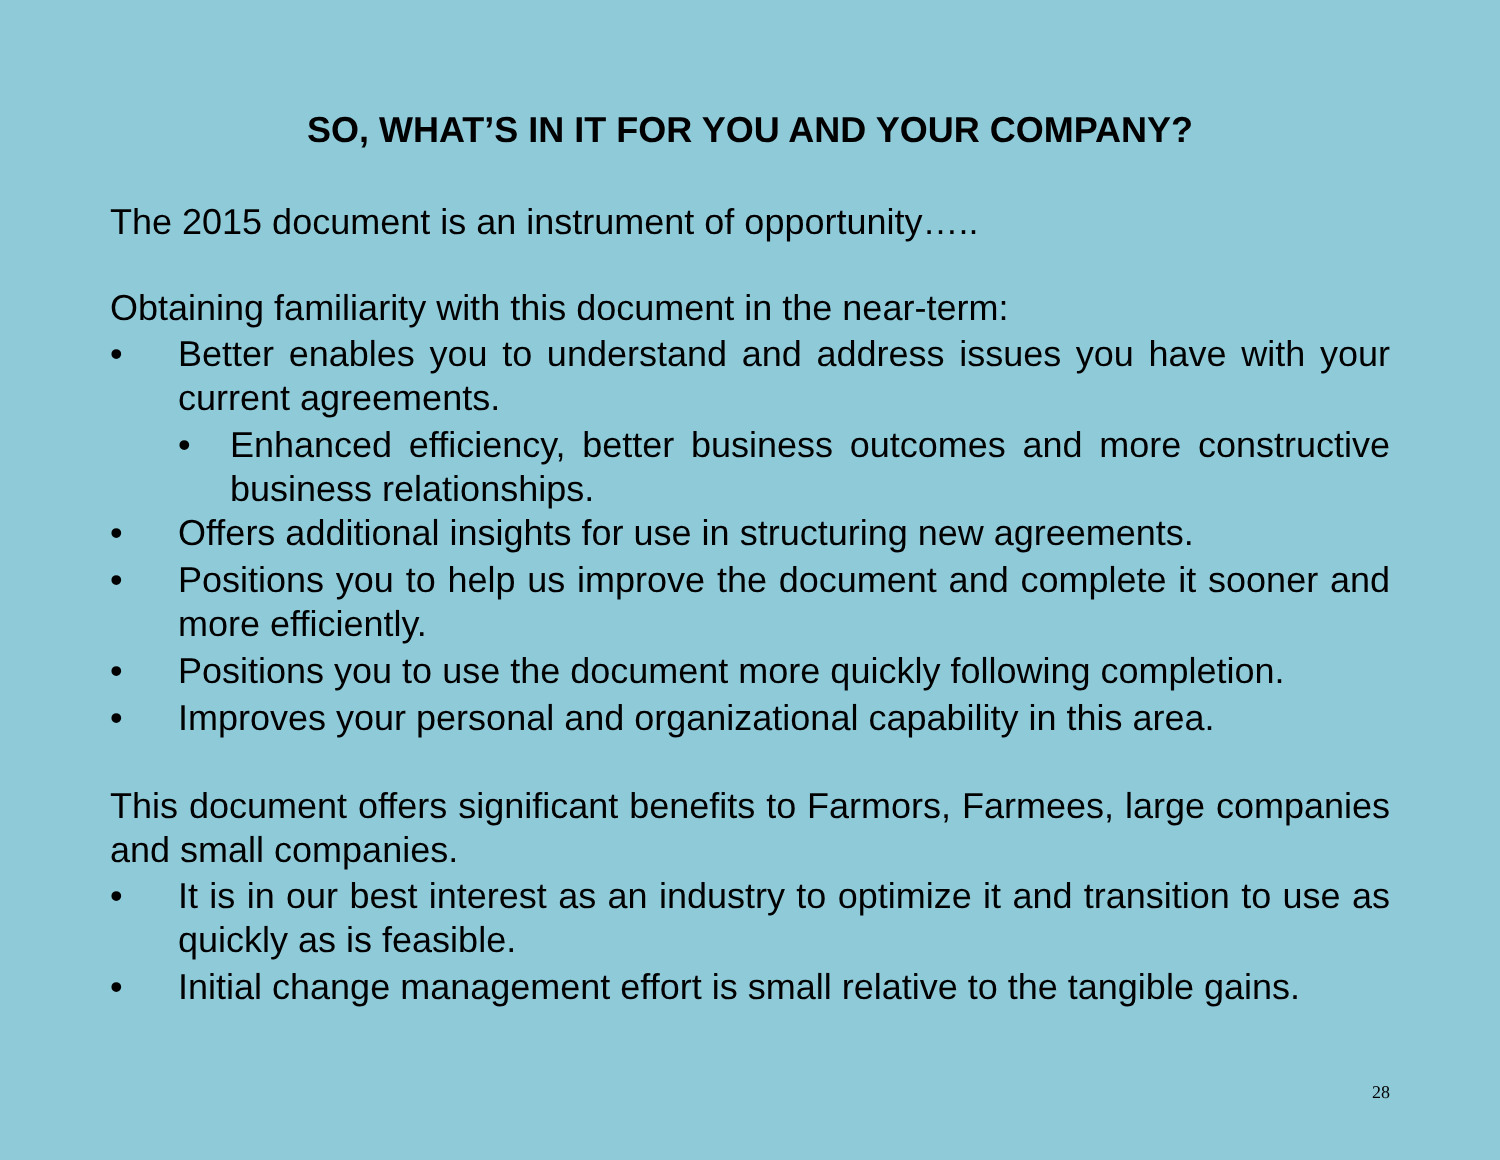SO, WHAT’S IN IT FOR YOU AND YOUR COMPANY?
The 2015 document is an instrument of opportunity…..
Obtaining familiarity with this document in the near-term:
• Better enables you to understand and address issues you have with your current agreements.
• Enhanced efficiency, better business outcomes and more constructive business relationships.
• Offers additional insights for use in structuring new agreements.
• Positions you to help us improve the document and complete it sooner and more efficiently.
• Positions you to use the document more quickly following completion.
• Improves your personal and organizational capability in this area.
This document offers significant benefits to Farmors, Farmees, large companies and small companies.
• It is in our best interest as an industry to optimize it and transition to use as quickly as is feasible.
• Initial change management effort is small relative to the tangible gains.
28